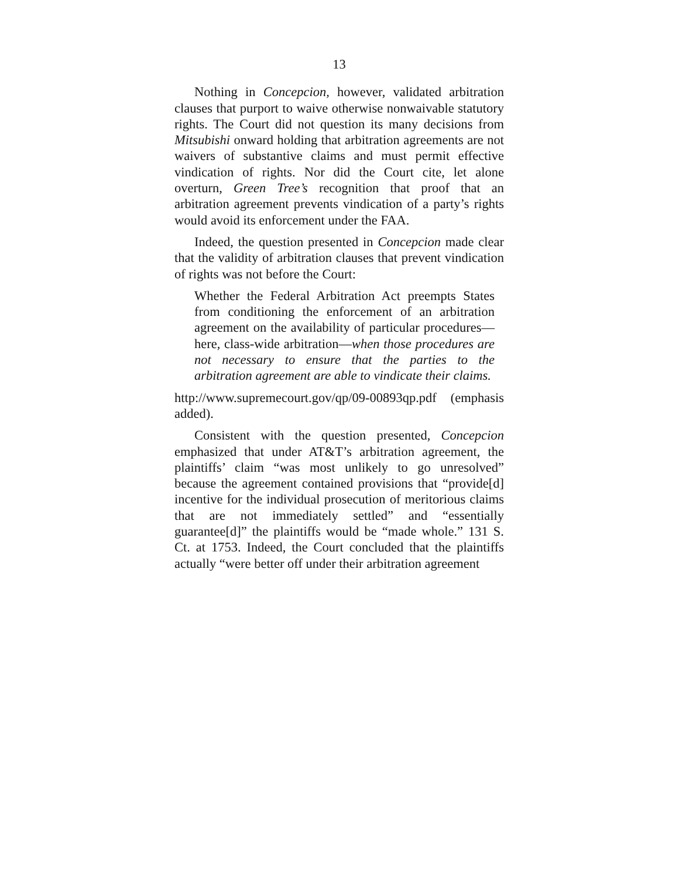13
Nothing in Concepcion, however, validated arbitration clauses that purport to waive otherwise nonwaivable statutory rights. The Court did not question its many decisions from Mitsubishi onward holding that arbitration agreements are not waivers of substantive claims and must permit effective vindication of rights. Nor did the Court cite, let alone overturn, Green Tree’s recognition that proof that an arbitration agreement prevents vindication of a party’s rights would avoid its enforcement under the FAA.
Indeed, the question presented in Concepcion made clear that the validity of arbitration clauses that prevent vindication of rights was not before the Court:
Whether the Federal Arbitration Act preempts States from conditioning the enforcement of an arbitration agreement on the availability of particular procedures—here, class-wide arbitration—when those procedures are not necessary to ensure that the parties to the arbitration agreement are able to vindicate their claims.
http://www.supremecourt.gov/qp/09-00893qp.pdf (emphasis added).
Consistent with the question presented, Concepcion emphasized that under AT&T’s arbitration agreement, the plaintiffs’ claim “was most unlikely to go unresolved” because the agreement contained provisions that “provide[d] incentive for the individual prosecution of meritorious claims that are not immediately settled” and “essentially guarantee[d]” the plaintiffs would be “made whole.” 131 S. Ct. at 1753. Indeed, the Court concluded that the plaintiffs actually “were better off under their arbitration agreement